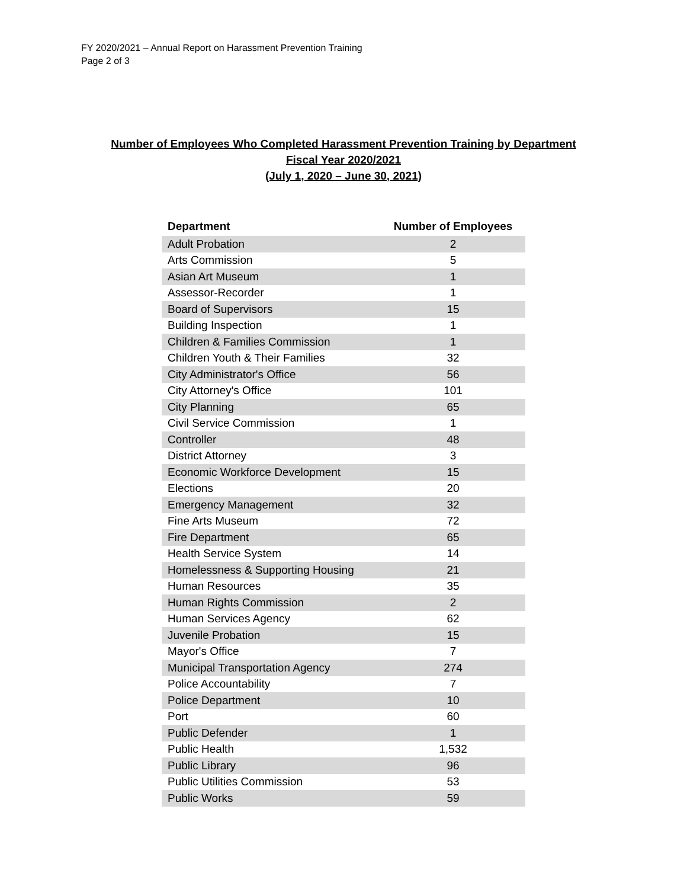FY 2020/2021 – Annual Report on Harassment Prevention Training
Page 2 of 3
Number of Employees Who Completed Harassment Prevention Training by Department
Fiscal Year 2020/2021
(July 1, 2020 – June 30, 2021)
| Department | Number of Employees |
| --- | --- |
| Adult Probation | 2 |
| Arts Commission | 5 |
| Asian Art Museum | 1 |
| Assessor-Recorder | 1 |
| Board of Supervisors | 15 |
| Building Inspection | 1 |
| Children & Families Commission | 1 |
| Children Youth & Their Families | 32 |
| City Administrator's Office | 56 |
| City Attorney's Office | 101 |
| City Planning | 65 |
| Civil Service Commission | 1 |
| Controller | 48 |
| District Attorney | 3 |
| Economic Workforce Development | 15 |
| Elections | 20 |
| Emergency Management | 32 |
| Fine Arts Museum | 72 |
| Fire Department | 65 |
| Health Service System | 14 |
| Homelessness & Supporting Housing | 21 |
| Human Resources | 35 |
| Human Rights Commission | 2 |
| Human Services Agency | 62 |
| Juvenile Probation | 15 |
| Mayor's Office | 7 |
| Municipal Transportation Agency | 274 |
| Police Accountability | 7 |
| Police Department | 10 |
| Port | 60 |
| Public Defender | 1 |
| Public Health | 1,532 |
| Public Library | 96 |
| Public Utilities Commission | 53 |
| Public Works | 59 |